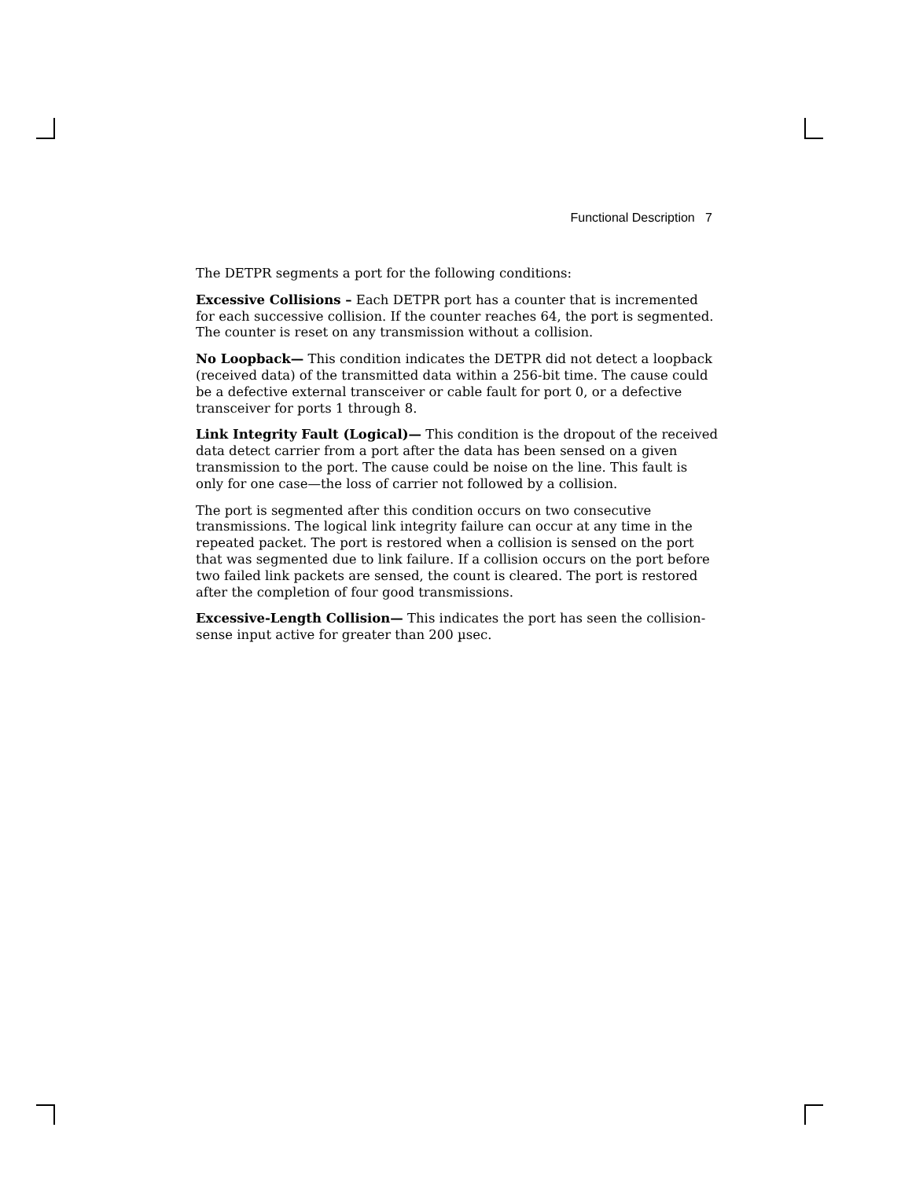Functional Description 7
The DETPR segments a port for the following conditions:
Excessive Collisions – Each DETPR port has a counter that is incremented for each successive collision. If the counter reaches 64, the port is segmented. The counter is reset on any transmission without a collision.
No Loopback— This condition indicates the DETPR did not detect a loopback (received data) of the transmitted data within a 256-bit time. The cause could be a defective external transceiver or cable fault for port 0, or a defective transceiver for ports 1 through 8.
Link Integrity Fault (Logical)— This condition is the dropout of the received data detect carrier from a port after the data has been sensed on a given transmission to the port. The cause could be noise on the line. This fault is only for one case—the loss of carrier not followed by a collision.
The port is segmented after this condition occurs on two consecutive transmissions. The logical link integrity failure can occur at any time in the repeated packet. The port is restored when a collision is sensed on the port that was segmented due to link failure. If a collision occurs on the port before two failed link packets are sensed, the count is cleared. The port is restored after the completion of four good transmissions.
Excessive-Length Collision— This indicates the port has seen the collision-sense input active for greater than 200 µsec.